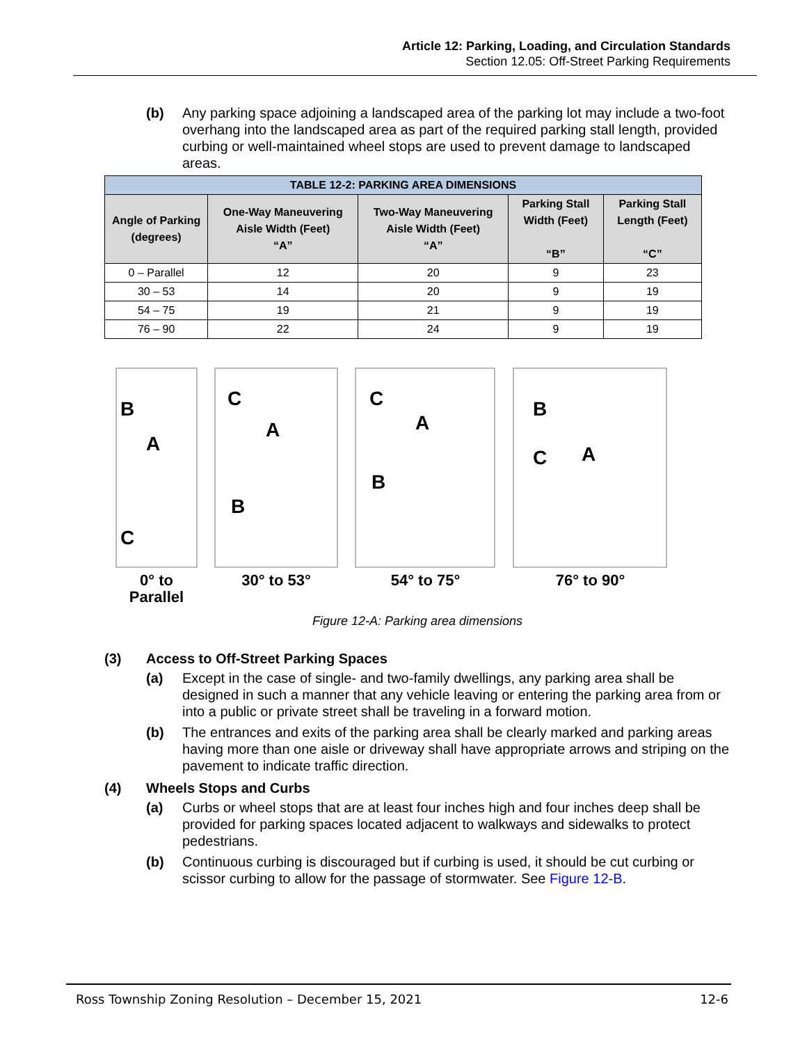Article 12: Parking, Loading, and Circulation Standards
Section 12.05: Off-Street Parking Requirements
(b) Any parking space adjoining a landscaped area of the parking lot may include a two-foot overhang into the landscaped area as part of the required parking stall length, provided curbing or well-maintained wheel stops are used to prevent damage to landscaped areas.
| TABLE 12-2: PARKING AREA DIMENSIONS | | | | |
| --- | --- | --- | --- | --- |
| Angle of Parking (degrees) | One-Way Maneuvering Aisle Width (Feet) “A” | Two-Way Maneuvering Aisle Width (Feet) “A” | Parking Stall Width (Feet) “B” | Parking Stall Length (Feet) “C” |
| 0 – Parallel | 12 | 20 | 9 | 23 |
| 30 – 53 | 14 | 20 | 9 | 19 |
| 54 – 75 | 19 | 21 | 9 | 19 |
| 76 – 90 | 22 | 24 | 9 | 19 |
B
A
C
0° to
Parallel
C
A
B
30° to 53°
C
A
B
54° to 75°
B
C
A
76° to 90°
Figure 12-A: Parking area dimensions
(3) Access to Off-Street Parking Spaces
(a) Except in the case of single- and two-family dwellings, any parking area shall be designed in such a manner that any vehicle leaving or entering the parking area from or into a public or private street shall be traveling in a forward motion.
(b) The entrances and exits of the parking area shall be clearly marked and parking areas having more than one aisle or driveway shall have appropriate arrows and striping on the pavement to indicate traffic direction.
(4) Wheels Stops and Curbs
(a) Curbs or wheel stops that are at least four inches high and four inches deep shall be provided for parking spaces located adjacent to walkways and sidewalks to protect pedestrians.
(b) Continuous curbing is discouraged but if curbing is used, it should be cut curbing or scissor curbing to allow for the passage of stormwater. See Figure 12-B.
Ross Township Zoning Resolution – December 15, 2021 12-6